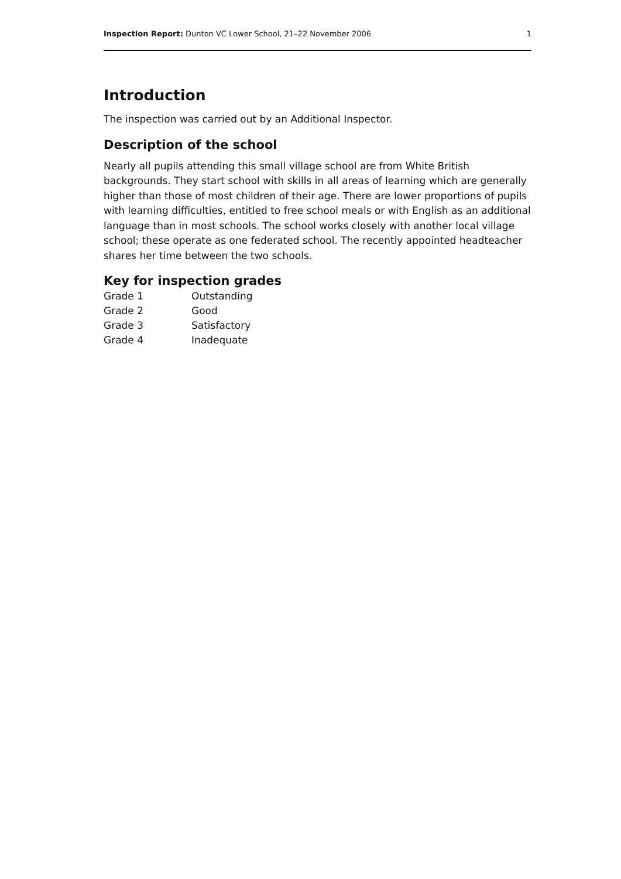Inspection Report: Dunton VC Lower School, 21–22 November 2006 1
Introduction
The inspection was carried out by an Additional Inspector.
Description of the school
Nearly all pupils attending this small village school are from White British backgrounds. They start school with skills in all areas of learning which are generally higher than those of most children of their age. There are lower proportions of pupils with learning difficulties, entitled to free school meals or with English as an additional language than in most schools. The school works closely with another local village school; these operate as one federated school. The recently appointed headteacher shares her time between the two schools.
Key for inspection grades
| Grade 1 | Outstanding |
| Grade 2 | Good |
| Grade 3 | Satisfactory |
| Grade 4 | Inadequate |